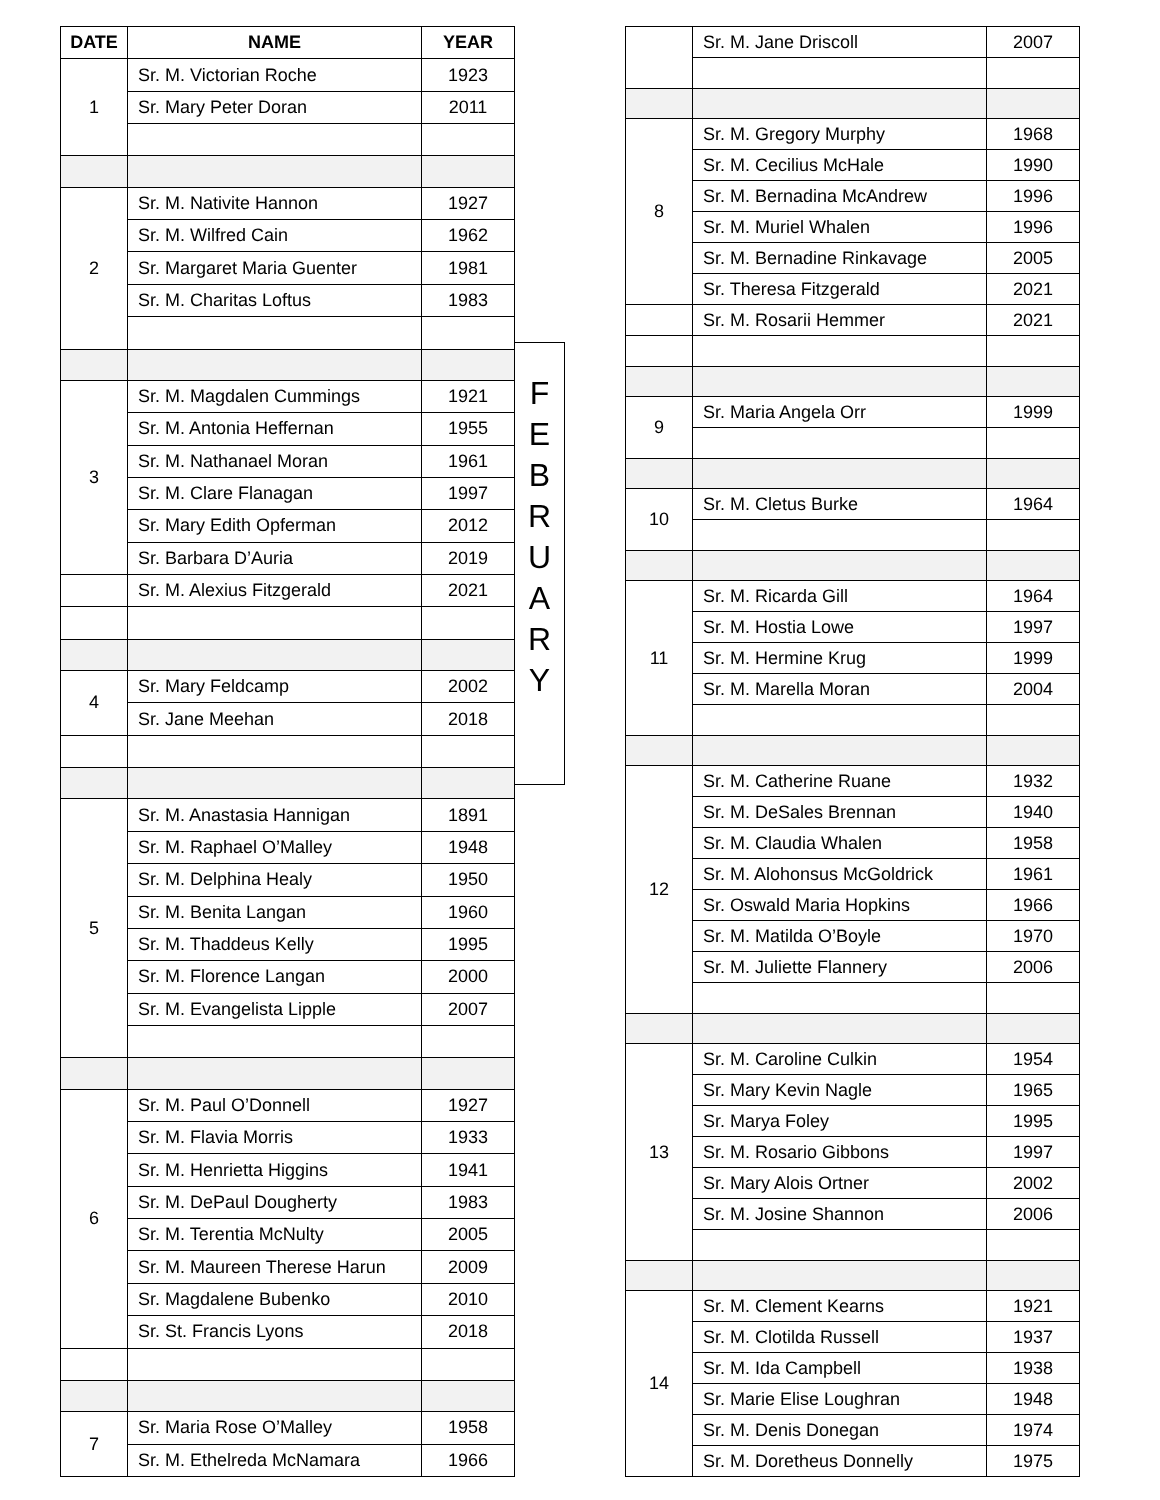| DATE | NAME | YEAR |
| --- | --- | --- |
| 1 | Sr. M. Victorian Roche | 1923 |
| | Sr. Mary Peter Doran | 2011 |
| 2 | Sr. M. Nativite Hannon | 1927 |
| | Sr. M. Wilfred Cain | 1962 |
| | Sr. Margaret Maria Guenter | 1981 |
| | Sr. M. Charitas Loftus | 1983 |
| 3 | Sr. M. Magdalen Cummings | 1921 |
| | Sr. M. Antonia Heffernan | 1955 |
| | Sr. M. Nathanael Moran | 1961 |
| | Sr. M. Clare Flanagan | 1997 |
| | Sr. Mary Edith Opferman | 2012 |
| | Sr. Barbara D’Auria | 2019 |
| | Sr. M. Alexius Fitzgerald | 2021 |
| 4 | Sr. Mary Feldcamp | 2002 |
| | Sr. Jane Meehan | 2018 |
| 5 | Sr. M. Anastasia Hannigan | 1891 |
| | Sr. M. Raphael O’Malley | 1948 |
| | Sr. M. Delphina Healy | 1950 |
| | Sr. M. Benita Langan | 1960 |
| | Sr. M. Thaddeus Kelly | 1995 |
| | Sr. M. Florence Langan | 2000 |
| | Sr. M. Evangelista Lipple | 2007 |
| 6 | Sr. M. Paul O’Donnell | 1927 |
| | Sr. M. Flavia Morris | 1933 |
| | Sr. M. Henrietta Higgins | 1941 |
| | Sr. M. DePaul Dougherty | 1983 |
| | Sr. M. Terentia McNulty | 2005 |
| | Sr. M. Maureen Therese Harun | 2009 |
| | Sr. Magdalene Bubenko | 2010 |
| | Sr. St. Francis Lyons | 2018 |
| 7 | Sr. Maria Rose O’Malley | 1958 |
| | Sr. M. Ethelreda McNamara | 1966 |
F
E
B
R
U
A
R
Y
| | Sr. M. Jane Driscoll | 2007 |
| 8 | Sr. M. Gregory Murphy | 1968 |
| | Sr. M. Cecilius McHale | 1990 |
| | Sr. M. Bernadina McAndrew | 1996 |
| | Sr. M. Muriel Whalen | 1996 |
| | Sr. M. Bernadine Rinkavage | 2005 |
| | Sr. Theresa Fitzgerald | 2021 |
| | Sr. M. Rosarii Hemmer | 2021 |
| 9 | Sr. Maria Angela Orr | 1999 |
| 10 | Sr. M. Cletus Burke | 1964 |
| 11 | Sr. M. Ricarda Gill | 1964 |
| | Sr. M. Hostia Lowe | 1997 |
| | Sr. M. Hermine Krug | 1999 |
| | Sr. M. Marella Moran | 2004 |
| 12 | Sr. M. Catherine Ruane | 1932 |
| | Sr. M. DeSales Brennan | 1940 |
| | Sr. M. Claudia Whalen | 1958 |
| | Sr. M. Alohonsus McGoldrick | 1961 |
| | Sr. Oswald Maria Hopkins | 1966 |
| | Sr. M. Matilda O’Boyle | 1970 |
| | Sr. M. Juliette Flannery | 2006 |
| 13 | Sr. M. Caroline Culkin | 1954 |
| | Sr. Mary Kevin Nagle | 1965 |
| | Sr. Marya Foley | 1995 |
| | Sr. M. Rosario Gibbons | 1997 |
| | Sr. Mary Alois Ortner | 2002 |
| | Sr. M. Josine Shannon | 2006 |
| 14 | Sr. M. Clement Kearns | 1921 |
| | Sr. M. Clotilda Russell | 1937 |
| | Sr. M. Ida Campbell | 1938 |
| | Sr. Marie Elise Loughran | 1948 |
| | Sr. M. Denis Donegan | 1974 |
| | Sr. M. Doretheus Donnelly | 1975 |